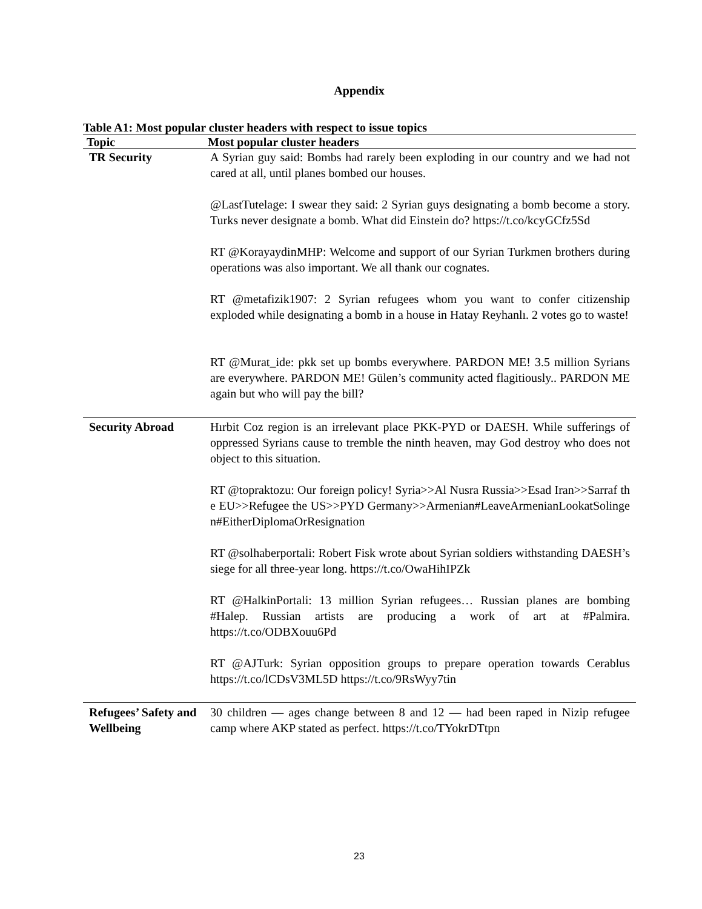Appendix
Table A1: Most popular cluster headers with respect to issue topics
| Topic | Most popular cluster headers |
| --- | --- |
| TR Security | A Syrian guy said: Bombs had rarely been exploding in our country and we had not cared at all, until planes bombed our houses. @LastTutelage: I swear they said: 2 Syrian guys designating a bomb become a story. Turks never designate a bomb. What did Einstein do? https://t.co/kcyGCfz5Sd RT @KorayaydinMHP: Welcome and support of our Syrian Turkmen brothers during operations was also important. We all thank our cognates. RT @metafizik1907: 2 Syrian refugees whom you want to confer citizenship exploded while designating a bomb in a house in Hatay Reyhanlı. 2 votes go to waste! RT @Murat_ide: pkk set up bombs everywhere. PARDON ME! 3.5 million Syrians are everywhere. PARDON ME! Gülen’s community acted flagitiously.. PARDON ME again but who will pay the bill? |
| Security Abroad | Hırbit Coz region is an irrelevant place PKK-PYD or DAESH. While sufferings of oppressed Syrians cause to tremble the ninth heaven, may God destroy who does not object to this situation. RT @topraktozu: Our foreign policy! Syria>>Al Nusra Russia>>Esad Iran>>Sarraf the EU>>Refugee the US>>PYD Germany>>Armenian#LeaveArmenianLookatSolingen#EitherDiplomaOrResignation RT @solhaberportali: Robert Fisk wrote about Syrian soldiers withstanding DAESH’s siege for all three-year long. https://t.co/OwaHihIPZk RT @HalkinPortali: 13 million Syrian refugees… Russian planes are bombing #Halep. Russian artists are producing a work of art at #Palmira. https://t.co/ODBXouu6Pd RT @AJTurk: Syrian opposition groups to prepare operation towards Cerablus https://t.co/lCDsV3ML5D https://t.co/9RsWyy7tin |
| Refugees’ Safety and Wellbeing | 30 children — ages change between 8 and 12 — had been raped in Nizip refugee camp where AKP stated as perfect. https://t.co/TYokrDTtpn |
23